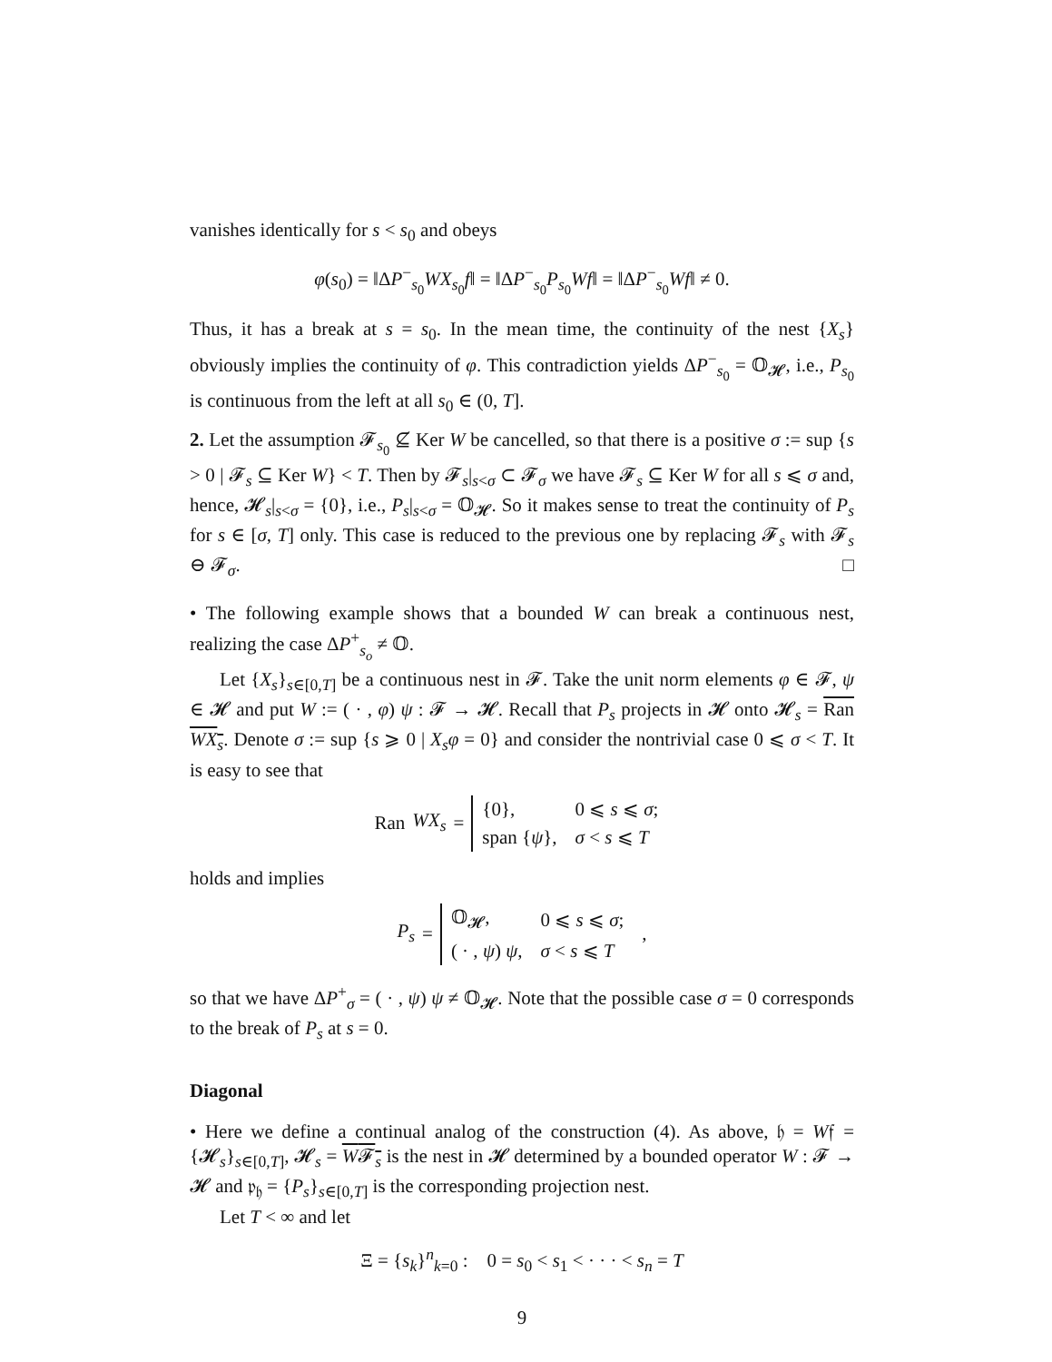vanishes identically for s < s<sub>0</sub> and obeys
φ(s<sub>0</sub>) = ‖ΔP<sup>−</sup><sub>s<sub>0</sub></sub>WX<sub>s<sub>0</sub></sub>f‖ = ‖ΔP<sup>−</sup><sub>s<sub>0</sub></sub>P<sub>s<sub>0</sub></sub>Wf‖ = ‖ΔP<sup>−</sup><sub>s<sub>0</sub></sub>Wf‖ ≠ 0.
Thus, it has a break at s = s<sub>0</sub>. In the mean time, the continuity of the nest {X<sub>s</sub>} obviously implies the continuity of φ. This contradiction yields ΔP<sup>−</sup><sub>s<sub>0</sub></sub> = 𝕆<sub>𝓗</sub>, i.e., P<sub>s<sub>0</sub></sub> is continuous from the left at all s<sub>0</sub> ∈ (0, T].
2. Let the assumption 𝓕<sub>s<sub>0</sub></sub> ⊈ Ker W be cancelled, so that there is a positive σ := sup {s > 0 | 𝓕<sub>s</sub> ⊆ Ker W} < T. Then by 𝓕<sub>s</sub>|<sub>s<σ</sub> ⊂ 𝓕<sub>σ</sub> we have 𝓕<sub>s</sub> ⊆ Ker W for all s ⩽ σ and, hence, 𝓗<sub>s</sub>|<sub>s<σ</sub> = {0}, i.e., P<sub>s</sub>|<sub>s<σ</sub> = 𝕆<sub>𝓗</sub>. So it makes sense to treat the continuity of P<sub>s</sub> for s ∈ [σ, T] only. This case is reduced to the previous one by replacing 𝓕<sub>s</sub> with 𝓕<sub>s</sub> ⊖ 𝓕<sub>σ</sub>. □
• The following example shows that a bounded W can break a continuous nest, realizing the case ΔP<sup>+</sup><sub>s<sub>o</sub></sub> ≠ 𝕆.
Let {X<sub>s</sub>}<sub>s∈[0,T]</sub> be a continuous nest in 𝓕. Take the unit norm elements φ ∈ 𝓕, ψ ∈ 𝓗 and put W := ( · , φ) ψ : 𝓕 → 𝓗. Recall that P<sub>s</sub> projects in 𝓗 onto 𝓗<sub>s</sub> = Ran WX<sub>s</sub>. Denote σ := sup {s ⩾ 0 | X<sub>s</sub>φ = 0} and consider the nontrivial case 0 ⩽ σ < T. It is easy to see that
Ran WX<sub>s</sub> =
| {0}, | 0 ⩽ s ⩽ σ ; |
| span { ψ }, | σ < s ⩽ T |
holds and implies
P<sub>s</sub> =
| 𝕆<sub>𝓗</sub>, | 0 ⩽ s ⩽ σ ; |
| ( · , ψ ) ψ , | σ < s ⩽ T |
,
so that we have ΔP<sup>+</sup><sub>σ</sub> = ( · , ψ) ψ ≠ 𝕆<sub>𝓗</sub>. Note that the possible case σ = 0 corresponds to the break of P<sub>s</sub> at s = 0.
Diagonal
• Here we define a continual analog of the construction (4). As above, 𝔥 = W𝔣 = {𝓗<sub>s</sub>}<sub>s∈[0,T]</sub>, 𝓗<sub>s</sub> = W𝓕<sub>s</sub> is the nest in 𝓗 determined by a bounded operator W : 𝓕 → 𝓗 and 𝔭<sub>𝔥</sub> = {P<sub>s</sub>}<sub>s∈[0,T]</sub> is the corresponding projection nest.
Let T < ∞ and let
Ξ = {s<sub>k</sub>}<sup>n</sup><sub>k=0</sub> : 0 = s<sub>0</sub> < s<sub>1</sub> < · · · < s<sub>n</sub> = T
9